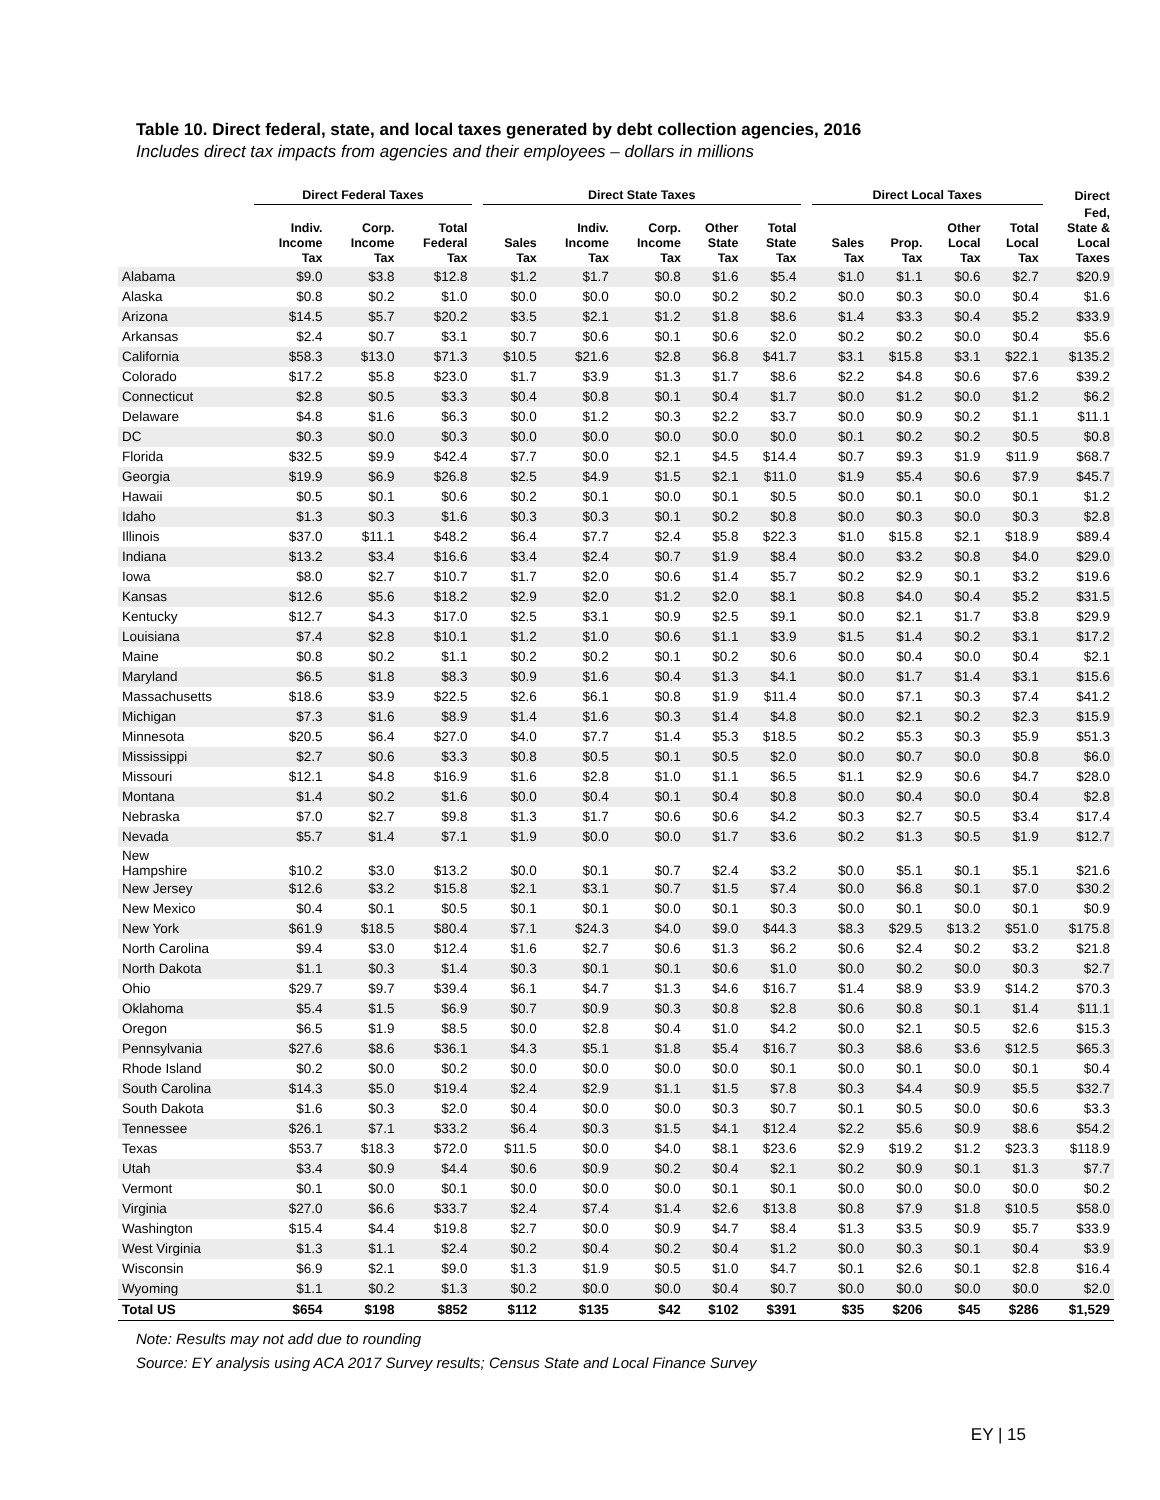Table 10. Direct federal, state, and local taxes generated by debt collection agencies, 2016
Includes direct tax impacts from agencies and their employees – dollars in millions
| | Direct Federal Taxes | | | | Direct State Taxes | | | | | | Direct Local Taxes | | | | Direct |
| --- | --- | --- | --- | --- | --- | --- | --- | --- | --- | --- | --- | --- | --- | --- | --- |
| | Indiv. Income Tax | Corp. Income Tax | Total Federal Tax | | Sales Tax | Indiv. Income Tax | Corp. Income Tax | Other State Tax | Total State Tax | | Sales Tax | Prop. Tax | Other Local Tax | Total Local Tax | Fed, State & Local Taxes |
| Alabama | $9.0 | $3.8 | $12.8 | | $1.2 | $1.7 | $0.8 | $1.6 | $5.4 | | $1.0 | $1.1 | $0.6 | $2.7 | $20.9 |
| Alaska | $0.8 | $0.2 | $1.0 | | $0.0 | $0.0 | $0.0 | $0.2 | $0.2 | | $0.0 | $0.3 | $0.0 | $0.4 | $1.6 |
| Arizona | $14.5 | $5.7 | $20.2 | | $3.5 | $2.1 | $1.2 | $1.8 | $8.6 | | $1.4 | $3.3 | $0.4 | $5.2 | $33.9 |
| Arkansas | $2.4 | $0.7 | $3.1 | | $0.7 | $0.6 | $0.1 | $0.6 | $2.0 | | $0.2 | $0.2 | $0.0 | $0.4 | $5.6 |
| California | $58.3 | $13.0 | $71.3 | | $10.5 | $21.6 | $2.8 | $6.8 | $41.7 | | $3.1 | $15.8 | $3.1 | $22.1 | $135.2 |
| Colorado | $17.2 | $5.8 | $23.0 | | $1.7 | $3.9 | $1.3 | $1.7 | $8.6 | | $2.2 | $4.8 | $0.6 | $7.6 | $39.2 |
| Connecticut | $2.8 | $0.5 | $3.3 | | $0.4 | $0.8 | $0.1 | $0.4 | $1.7 | | $0.0 | $1.2 | $0.0 | $1.2 | $6.2 |
| Delaware | $4.8 | $1.6 | $6.3 | | $0.0 | $1.2 | $0.3 | $2.2 | $3.7 | | $0.0 | $0.9 | $0.2 | $1.1 | $11.1 |
| DC | $0.3 | $0.0 | $0.3 | | $0.0 | $0.0 | $0.0 | $0.0 | $0.0 | | $0.1 | $0.2 | $0.2 | $0.5 | $0.8 |
| Florida | $32.5 | $9.9 | $42.4 | | $7.7 | $0.0 | $2.1 | $4.5 | $14.4 | | $0.7 | $9.3 | $1.9 | $11.9 | $68.7 |
| Georgia | $19.9 | $6.9 | $26.8 | | $2.5 | $4.9 | $1.5 | $2.1 | $11.0 | | $1.9 | $5.4 | $0.6 | $7.9 | $45.7 |
| Hawaii | $0.5 | $0.1 | $0.6 | | $0.2 | $0.1 | $0.0 | $0.1 | $0.5 | | $0.0 | $0.1 | $0.0 | $0.1 | $1.2 |
| Idaho | $1.3 | $0.3 | $1.6 | | $0.3 | $0.3 | $0.1 | $0.2 | $0.8 | | $0.0 | $0.3 | $0.0 | $0.3 | $2.8 |
| Illinois | $37.0 | $11.1 | $48.2 | | $6.4 | $7.7 | $2.4 | $5.8 | $22.3 | | $1.0 | $15.8 | $2.1 | $18.9 | $89.4 |
| Indiana | $13.2 | $3.4 | $16.6 | | $3.4 | $2.4 | $0.7 | $1.9 | $8.4 | | $0.0 | $3.2 | $0.8 | $4.0 | $29.0 |
| Iowa | $8.0 | $2.7 | $10.7 | | $1.7 | $2.0 | $0.6 | $1.4 | $5.7 | | $0.2 | $2.9 | $0.1 | $3.2 | $19.6 |
| Kansas | $12.6 | $5.6 | $18.2 | | $2.9 | $2.0 | $1.2 | $2.0 | $8.1 | | $0.8 | $4.0 | $0.4 | $5.2 | $31.5 |
| Kentucky | $12.7 | $4.3 | $17.0 | | $2.5 | $3.1 | $0.9 | $2.5 | $9.1 | | $0.0 | $2.1 | $1.7 | $3.8 | $29.9 |
| Louisiana | $7.4 | $2.8 | $10.1 | | $1.2 | $1.0 | $0.6 | $1.1 | $3.9 | | $1.5 | $1.4 | $0.2 | $3.1 | $17.2 |
| Maine | $0.8 | $0.2 | $1.1 | | $0.2 | $0.2 | $0.1 | $0.2 | $0.6 | | $0.0 | $0.4 | $0.0 | $0.4 | $2.1 |
| Maryland | $6.5 | $1.8 | $8.3 | | $0.9 | $1.6 | $0.4 | $1.3 | $4.1 | | $0.0 | $1.7 | $1.4 | $3.1 | $15.6 |
| Massachusetts | $18.6 | $3.9 | $22.5 | | $2.6 | $6.1 | $0.8 | $1.9 | $11.4 | | $0.0 | $7.1 | $0.3 | $7.4 | $41.2 |
| Michigan | $7.3 | $1.6 | $8.9 | | $1.4 | $1.6 | $0.3 | $1.4 | $4.8 | | $0.0 | $2.1 | $0.2 | $2.3 | $15.9 |
| Minnesota | $20.5 | $6.4 | $27.0 | | $4.0 | $7.7 | $1.4 | $5.3 | $18.5 | | $0.2 | $5.3 | $0.3 | $5.9 | $51.3 |
| Mississippi | $2.7 | $0.6 | $3.3 | | $0.8 | $0.5 | $0.1 | $0.5 | $2.0 | | $0.0 | $0.7 | $0.0 | $0.8 | $6.0 |
| Missouri | $12.1 | $4.8 | $16.9 | | $1.6 | $2.8 | $1.0 | $1.1 | $6.5 | | $1.1 | $2.9 | $0.6 | $4.7 | $28.0 |
| Montana | $1.4 | $0.2 | $1.6 | | $0.0 | $0.4 | $0.1 | $0.4 | $0.8 | | $0.0 | $0.4 | $0.0 | $0.4 | $2.8 |
| Nebraska | $7.0 | $2.7 | $9.8 | | $1.3 | $1.7 | $0.6 | $0.6 | $4.2 | | $0.3 | $2.7 | $0.5 | $3.4 | $17.4 |
| Nevada | $5.7 | $1.4 | $7.1 | | $1.9 | $0.0 | $0.0 | $1.7 | $3.6 | | $0.2 | $1.3 | $0.5 | $1.9 | $12.7 |
| New Hampshire | $10.2 | $3.0 | $13.2 | | $0.0 | $0.1 | $0.7 | $2.4 | $3.2 | | $0.0 | $5.1 | $0.1 | $5.1 | $21.6 |
| New Jersey | $12.6 | $3.2 | $15.8 | | $2.1 | $3.1 | $0.7 | $1.5 | $7.4 | | $0.0 | $6.8 | $0.1 | $7.0 | $30.2 |
| New Mexico | $0.4 | $0.1 | $0.5 | | $0.1 | $0.1 | $0.0 | $0.1 | $0.3 | | $0.0 | $0.1 | $0.0 | $0.1 | $0.9 |
| New York | $61.9 | $18.5 | $80.4 | | $7.1 | $24.3 | $4.0 | $9.0 | $44.3 | | $8.3 | $29.5 | $13.2 | $51.0 | $175.8 |
| North Carolina | $9.4 | $3.0 | $12.4 | | $1.6 | $2.7 | $0.6 | $1.3 | $6.2 | | $0.6 | $2.4 | $0.2 | $3.2 | $21.8 |
| North Dakota | $1.1 | $0.3 | $1.4 | | $0.3 | $0.1 | $0.1 | $0.6 | $1.0 | | $0.0 | $0.2 | $0.0 | $0.3 | $2.7 |
| Ohio | $29.7 | $9.7 | $39.4 | | $6.1 | $4.7 | $1.3 | $4.6 | $16.7 | | $1.4 | $8.9 | $3.9 | $14.2 | $70.3 |
| Oklahoma | $5.4 | $1.5 | $6.9 | | $0.7 | $0.9 | $0.3 | $0.8 | $2.8 | | $0.6 | $0.8 | $0.1 | $1.4 | $11.1 |
| Oregon | $6.5 | $1.9 | $8.5 | | $0.0 | $2.8 | $0.4 | $1.0 | $4.2 | | $0.0 | $2.1 | $0.5 | $2.6 | $15.3 |
| Pennsylvania | $27.6 | $8.6 | $36.1 | | $4.3 | $5.1 | $1.8 | $5.4 | $16.7 | | $0.3 | $8.6 | $3.6 | $12.5 | $65.3 |
| Rhode Island | $0.2 | $0.0 | $0.2 | | $0.0 | $0.0 | $0.0 | $0.0 | $0.1 | | $0.0 | $0.1 | $0.0 | $0.1 | $0.4 |
| South Carolina | $14.3 | $5.0 | $19.4 | | $2.4 | $2.9 | $1.1 | $1.5 | $7.8 | | $0.3 | $4.4 | $0.9 | $5.5 | $32.7 |
| South Dakota | $1.6 | $0.3 | $2.0 | | $0.4 | $0.0 | $0.0 | $0.3 | $0.7 | | $0.1 | $0.5 | $0.0 | $0.6 | $3.3 |
| Tennessee | $26.1 | $7.1 | $33.2 | | $6.4 | $0.3 | $1.5 | $4.1 | $12.4 | | $2.2 | $5.6 | $0.9 | $8.6 | $54.2 |
| Texas | $53.7 | $18.3 | $72.0 | | $11.5 | $0.0 | $4.0 | $8.1 | $23.6 | | $2.9 | $19.2 | $1.2 | $23.3 | $118.9 |
| Utah | $3.4 | $0.9 | $4.4 | | $0.6 | $0.9 | $0.2 | $0.4 | $2.1 | | $0.2 | $0.9 | $0.1 | $1.3 | $7.7 |
| Vermont | $0.1 | $0.0 | $0.1 | | $0.0 | $0.0 | $0.0 | $0.1 | $0.1 | | $0.0 | $0.0 | $0.0 | $0.0 | $0.2 |
| Virginia | $27.0 | $6.6 | $33.7 | | $2.4 | $7.4 | $1.4 | $2.6 | $13.8 | | $0.8 | $7.9 | $1.8 | $10.5 | $58.0 |
| Washington | $15.4 | $4.4 | $19.8 | | $2.7 | $0.0 | $0.9 | $4.7 | $8.4 | | $1.3 | $3.5 | $0.9 | $5.7 | $33.9 |
| West Virginia | $1.3 | $1.1 | $2.4 | | $0.2 | $0.4 | $0.2 | $0.4 | $1.2 | | $0.0 | $0.3 | $0.1 | $0.4 | $3.9 |
| Wisconsin | $6.9 | $2.1 | $9.0 | | $1.3 | $1.9 | $0.5 | $1.0 | $4.7 | | $0.1 | $2.6 | $0.1 | $2.8 | $16.4 |
| Wyoming | $1.1 | $0.2 | $1.3 | | $0.2 | $0.0 | $0.0 | $0.4 | $0.7 | | $0.0 | $0.0 | $0.0 | $0.0 | $2.0 |
| Total US | $654 | $198 | $852 | | $112 | $135 | $42 | $102 | $391 | | $35 | $206 | $45 | $286 | $1,529 |
Note: Results may not add due to rounding
Source: EY analysis using ACA 2017 Survey results; Census State and Local Finance Survey
EY | 15